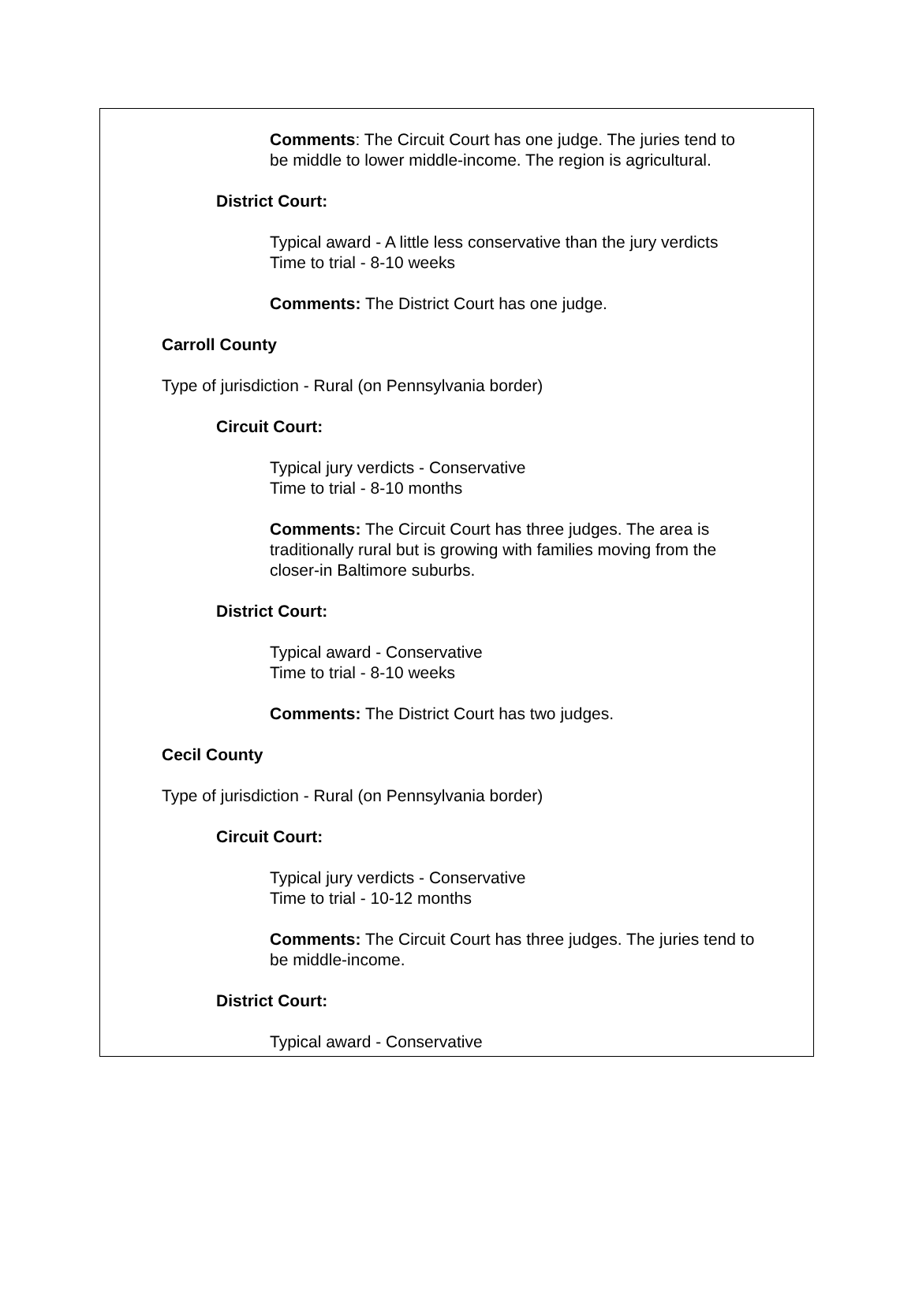Comments: The Circuit Court has one judge. The juries tend to
be middle to lower middle-income. The region is agricultural.
District Court:
Typical award - A little less conservative than the jury verdicts
Time to trial - 8-10 weeks
Comments: The District Court has one judge.
Carroll County
Type of jurisdiction - Rural (on Pennsylvania border)
Circuit Court:
Typical jury verdicts - Conservative
Time to trial - 8-10 months
Comments: The Circuit Court has three judges. The area is
traditionally rural but is growing with families moving from the
closer-in Baltimore suburbs.
District Court:
Typical award - Conservative
Time to trial - 8-10 weeks
Comments: The District Court has two judges.
Cecil County
Type of jurisdiction - Rural (on Pennsylvania border)
Circuit Court:
Typical jury verdicts - Conservative
Time to trial - 10-12 months
Comments: The Circuit Court has three judges. The juries tend to
be middle-income.
District Court:
Typical award - Conservative